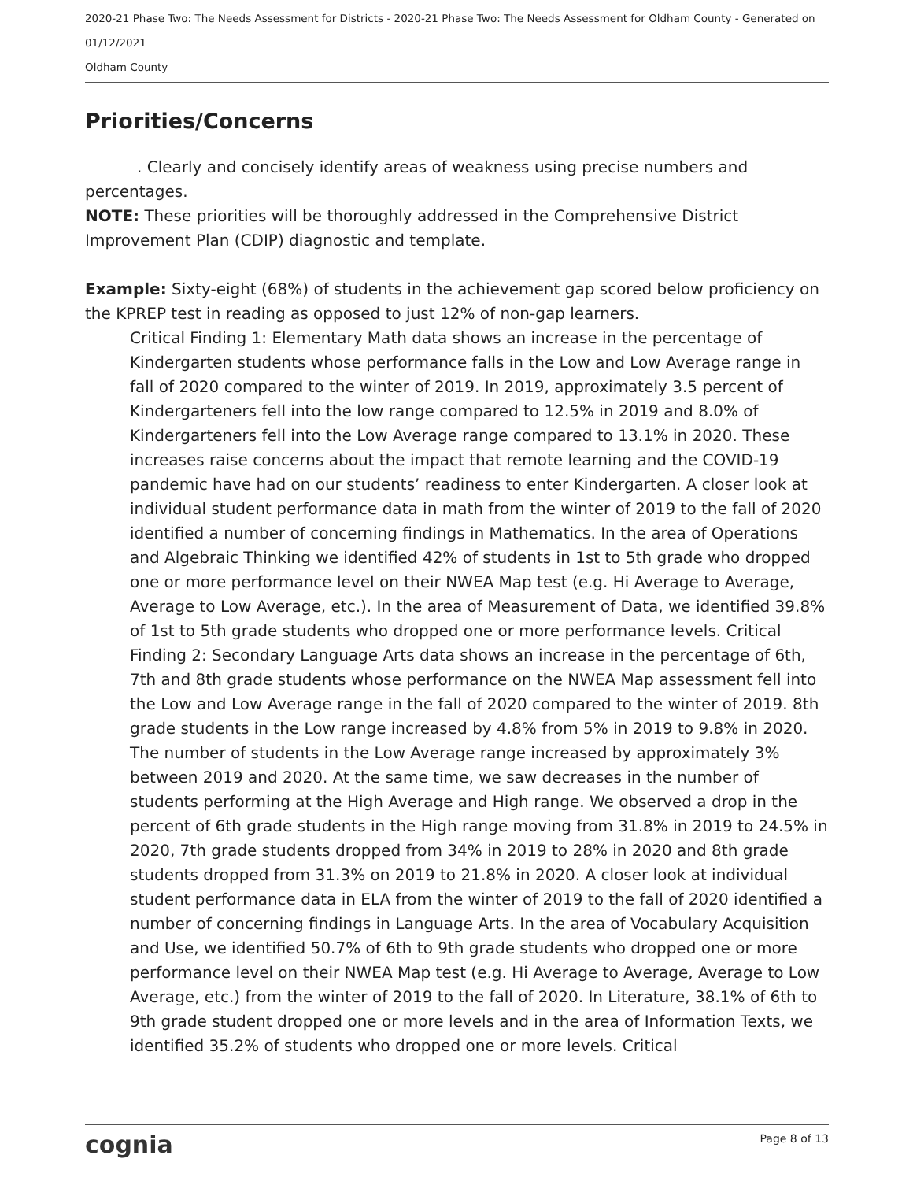2020-21 Phase Two: The Needs Assessment for Districts - 2020-21 Phase Two: The Needs Assessment for Oldham County - Generated on 01/12/2021
Oldham County
Priorities/Concerns
. Clearly and concisely identify areas of weakness using precise numbers and percentages.
NOTE: These priorities will be thoroughly addressed in the Comprehensive District Improvement Plan (CDIP) diagnostic and template.
Example: Sixty-eight (68%) of students in the achievement gap scored below proficiency on the KPREP test in reading as opposed to just 12% of non-gap learners.
Critical Finding 1: Elementary Math data shows an increase in the percentage of Kindergarten students whose performance falls in the Low and Low Average range in fall of 2020 compared to the winter of 2019. In 2019, approximately 3.5 percent of Kindergarteners fell into the low range compared to 12.5% in 2019 and 8.0% of Kindergarteners fell into the Low Average range compared to 13.1% in 2020. These increases raise concerns about the impact that remote learning and the COVID-19 pandemic have had on our students’ readiness to enter Kindergarten. A closer look at individual student performance data in math from the winter of 2019 to the fall of 2020 identified a number of concerning findings in Mathematics. In the area of Operations and Algebraic Thinking we identified 42% of students in 1st to 5th grade who dropped one or more performance level on their NWEA Map test (e.g. Hi Average to Average, Average to Low Average, etc.). In the area of Measurement of Data, we identified 39.8% of 1st to 5th grade students who dropped one or more performance levels. Critical Finding 2: Secondary Language Arts data shows an increase in the percentage of 6th, 7th and 8th grade students whose performance on the NWEA Map assessment fell into the Low and Low Average range in the fall of 2020 compared to the winter of 2019. 8th grade students in the Low range increased by 4.8% from 5% in 2019 to 9.8% in 2020. The number of students in the Low Average range increased by approximately 3% between 2019 and 2020. At the same time, we saw decreases in the number of students performing at the High Average and High range. We observed a drop in the percent of 6th grade students in the High range moving from 31.8% in 2019 to 24.5% in 2020, 7th grade students dropped from 34% in 2019 to 28% in 2020 and 8th grade students dropped from 31.3% on 2019 to 21.8% in 2020. A closer look at individual student performance data in ELA from the winter of 2019 to the fall of 2020 identified a number of concerning findings in Language Arts. In the area of Vocabulary Acquisition and Use, we identified 50.7% of 6th to 9th grade students who dropped one or more performance level on their NWEA Map test (e.g. Hi Average to Average, Average to Low Average, etc.) from the winter of 2019 to the fall of 2020. In Literature, 38.1% of 6th to 9th grade student dropped one or more levels and in the area of Information Texts, we identified 35.2% of students who dropped one or more levels. Critical
cognia Page 8 of 13